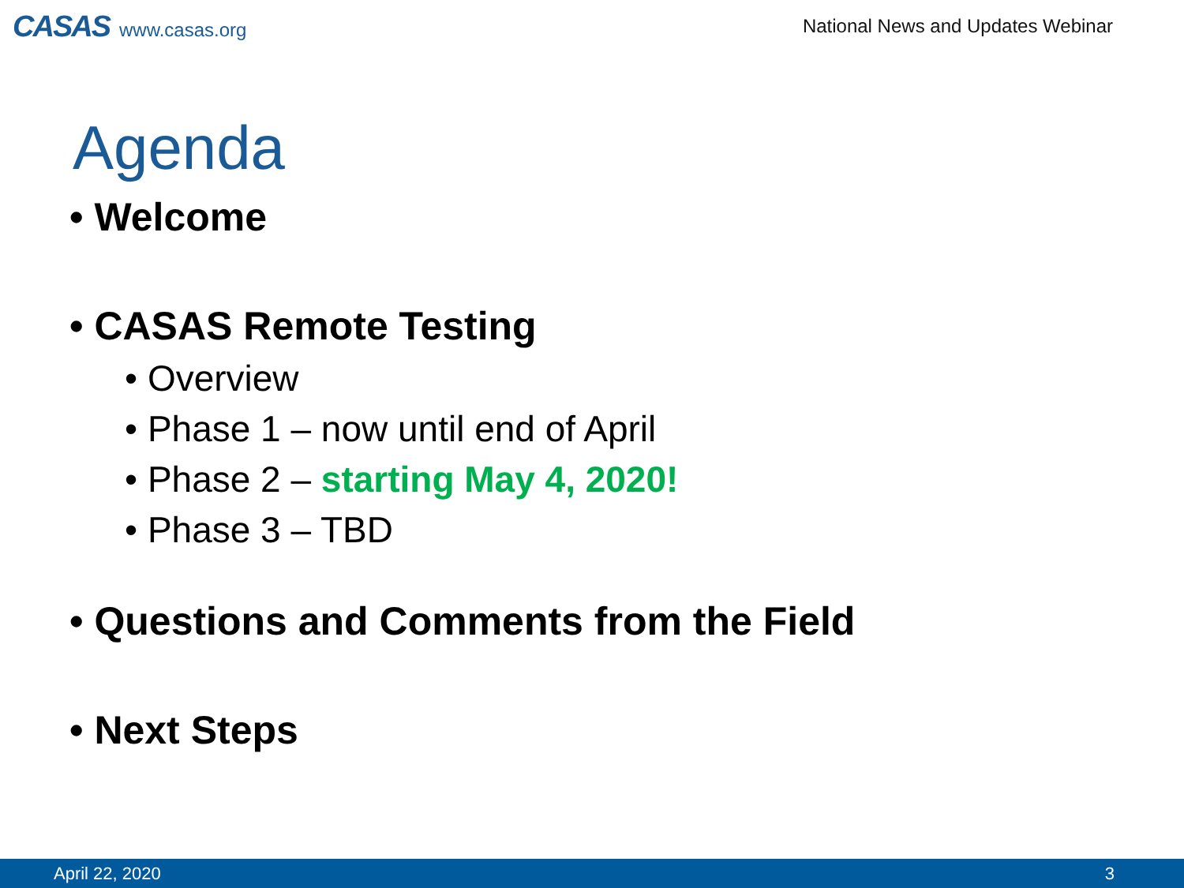CASAS www.casas.org
National News and Updates Webinar
Agenda
• Welcome
• CASAS Remote Testing
• Overview
• Phase 1 – now until end of April
• Phase 2 – starting May 4, 2020!
• Phase 3 – TBD
• Questions and Comments from the Field
• Next Steps
April 22, 2020 3